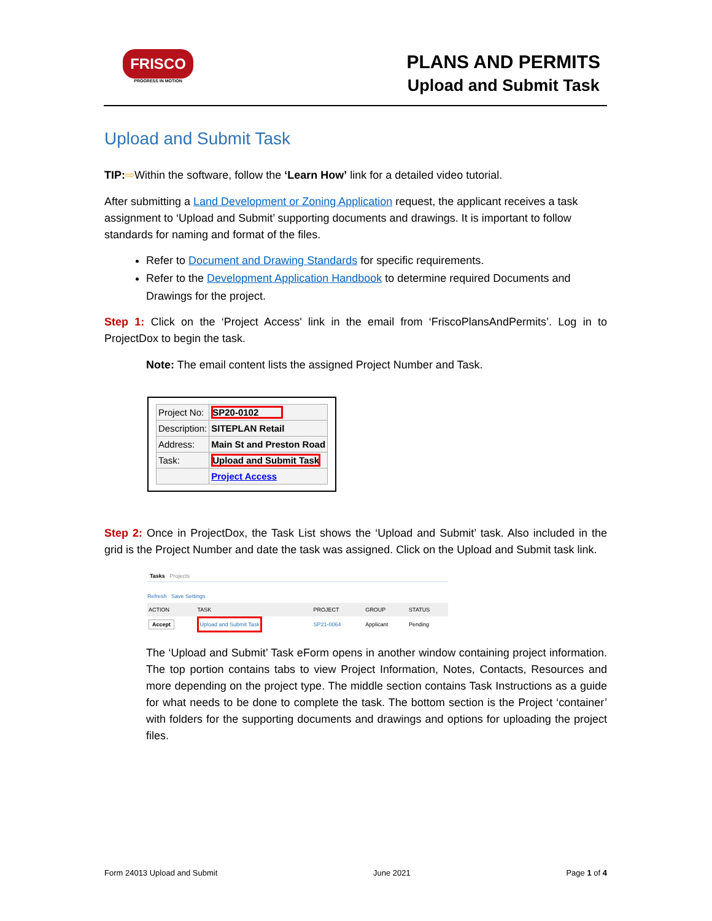FRISCO
PROGRESS IN MOTION
PLANS AND PERMITS
Upload and Submit Task
Upload and Submit Task
TIP:⇨Within the software, follow the ‘Learn How’ link for a detailed video tutorial.
After submitting a Land Development or Zoning Application request, the applicant receives a task assignment to ‘Upload and Submit’ supporting documents and drawings. It is important to follow standards for naming and format of the files.
Refer to Document and Drawing Standards for specific requirements.
Refer to the Development Application Handbook to determine required Documents and Drawings for the project.
Step 1: Click on the ‘Project Access' link in the email from ‘FriscoPlansAndPermits’. Log in to ProjectDox to begin the task.
Note: The email content lists the assigned Project Number and Task.
| Project No: | SP20-0102 |
| Description: | SITEPLAN Retail |
| Address: | Main St and Preston Road |
| Task: | Upload and Submit Task |
| | Project Access |
Step 2: Once in ProjectDox, the Task List shows the ‘Upload and Submit’ task. Also included in the grid is the Project Number and date the task was assigned. Click on the Upload and Submit task link.
Tasks Projects
Refresh Save Settings
| ACTION | TASK | PROJECT | GROUP | STATUS |
| --- | --- | --- | --- | --- |
| Accept | Upload and Submit Task | SP21-0064 | Applicant | Pending |
The ‘Upload and Submit’ Task eForm opens in another window containing project information. The top portion contains tabs to view Project Information, Notes, Contacts, Resources and more depending on the project type. The middle section contains Task Instructions as a guide for what needs to be done to complete the task. The bottom section is the Project ‘container’ with folders for the supporting documents and drawings and options for uploading the project files.
Form 24013 Upload and Submit June 2021 Page 1 of 4